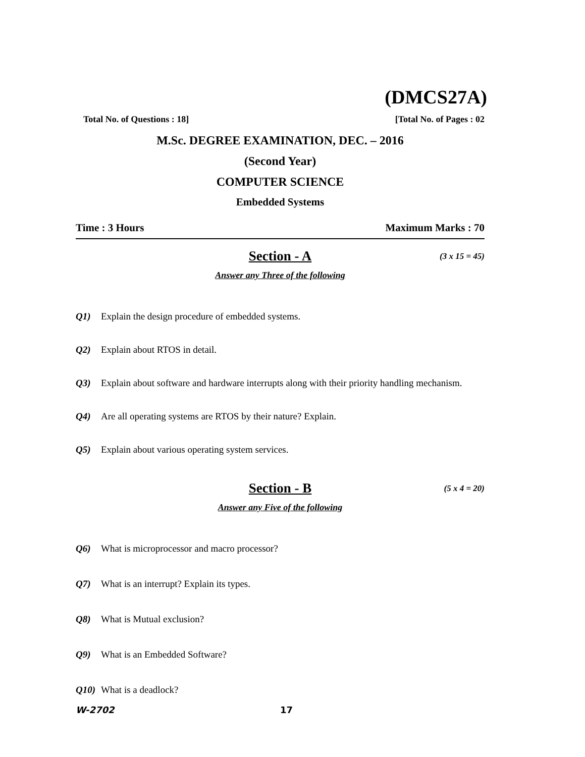(DMCS27A)
Total No. of Questions : 18] [Total No. of Pages : 02
M.Sc. DEGREE EXAMINATION, DEC. – 2016
(Second Year)
COMPUTER SCIENCE
Embedded Systems
Time : 3 Hours Maximum Marks : 70
Section - A
(3 x 15 = 45)
Answer any Three of the following
Q1) Explain the design procedure of embedded systems.
Q2) Explain about RTOS in detail.
Q3) Explain about software and hardware interrupts along with their priority handling mechanism.
Q4) Are all operating systems are RTOS by their nature? Explain.
Q5) Explain about various operating system services.
Section - B
(5 x 4 = 20)
Answer any Five of the following
Q6) What is microprocessor and macro processor?
Q7) What is an interrupt? Explain its types.
Q8) What is Mutual exclusion?
Q9) What is an Embedded Software?
Q10) What is a deadlock?
W-2702 17